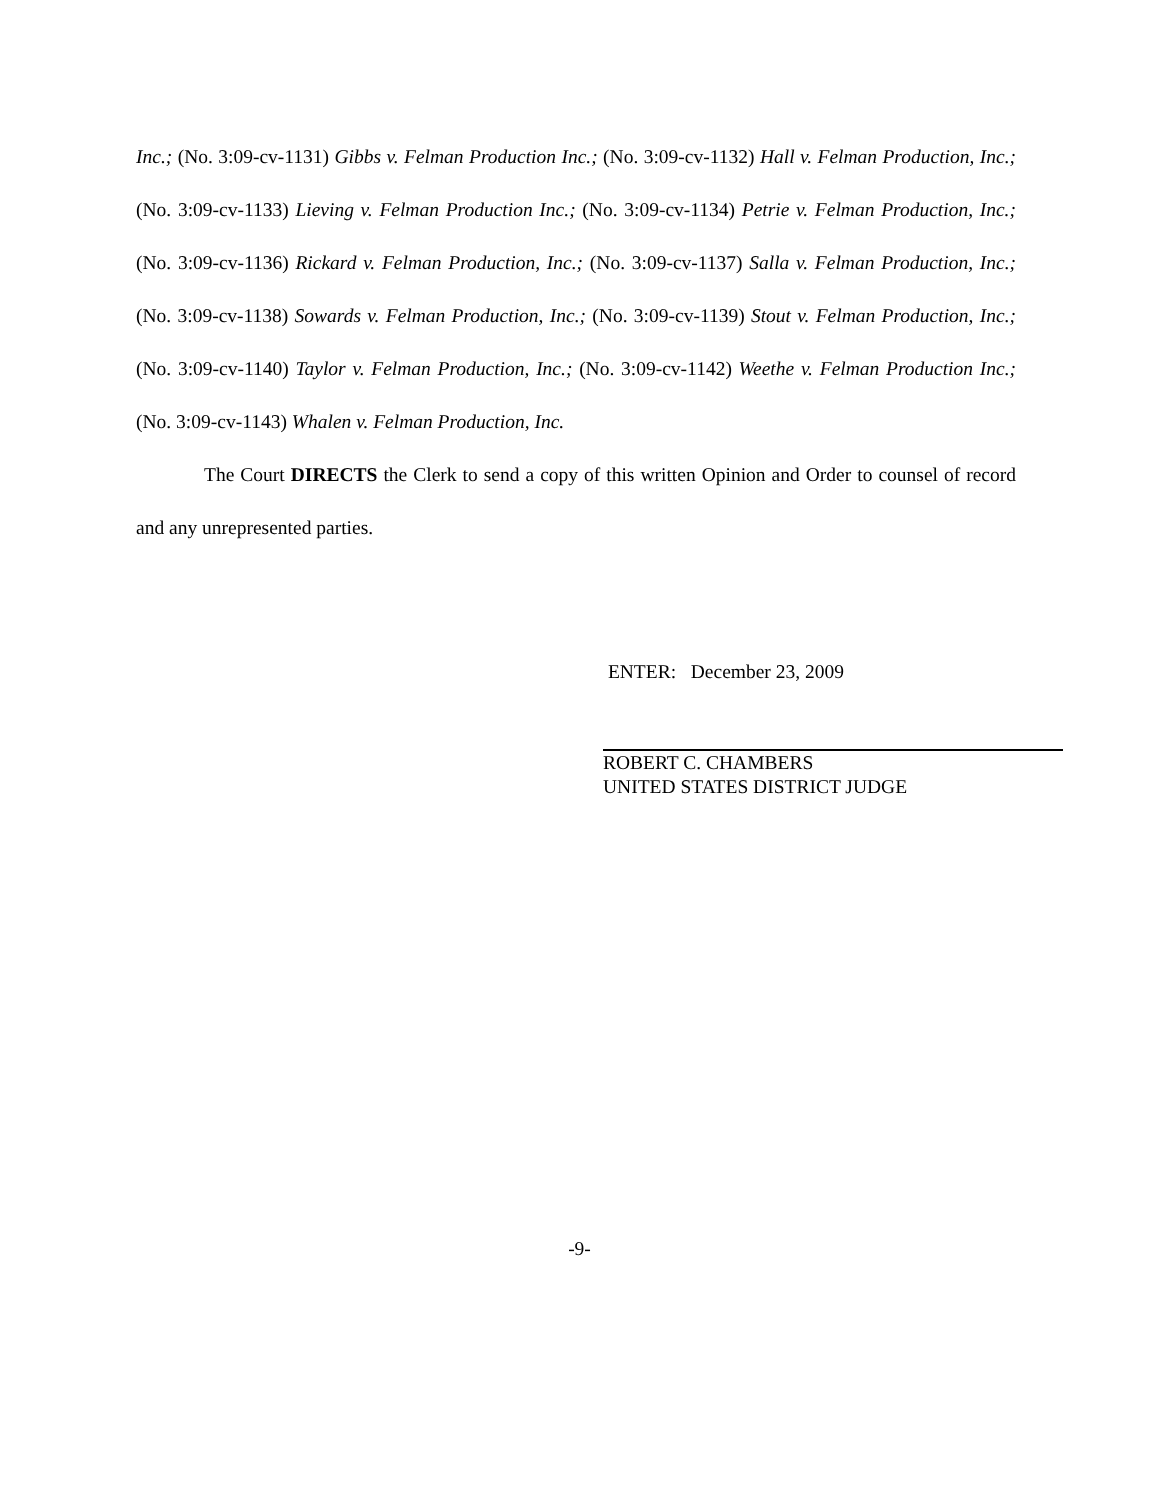Inc.; (No. 3:09-cv-1131) Gibbs v. Felman Production Inc.; (No. 3:09-cv-1132) Hall v. Felman Production, Inc.; (No. 3:09-cv-1133) Lieving v. Felman Production Inc.; (No. 3:09-cv-1134) Petrie v. Felman Production, Inc.; (No. 3:09-cv-1136) Rickard v. Felman Production, Inc.; (No. 3:09-cv-1137) Salla v. Felman Production, Inc.; (No. 3:09-cv-1138) Sowards v. Felman Production, Inc.; (No. 3:09-cv-1139) Stout v. Felman Production, Inc.; (No. 3:09-cv-1140) Taylor v. Felman Production, Inc.; (No. 3:09-cv-1142) Weethe v. Felman Production Inc.; (No. 3:09-cv-1143) Whalen v. Felman Production, Inc.
The Court DIRECTS the Clerk to send a copy of this written Opinion and Order to counsel of record and any unrepresented parties.
ENTER: December 23, 2009
ROBERT C. CHAMBERS
UNITED STATES DISTRICT JUDGE
-9-